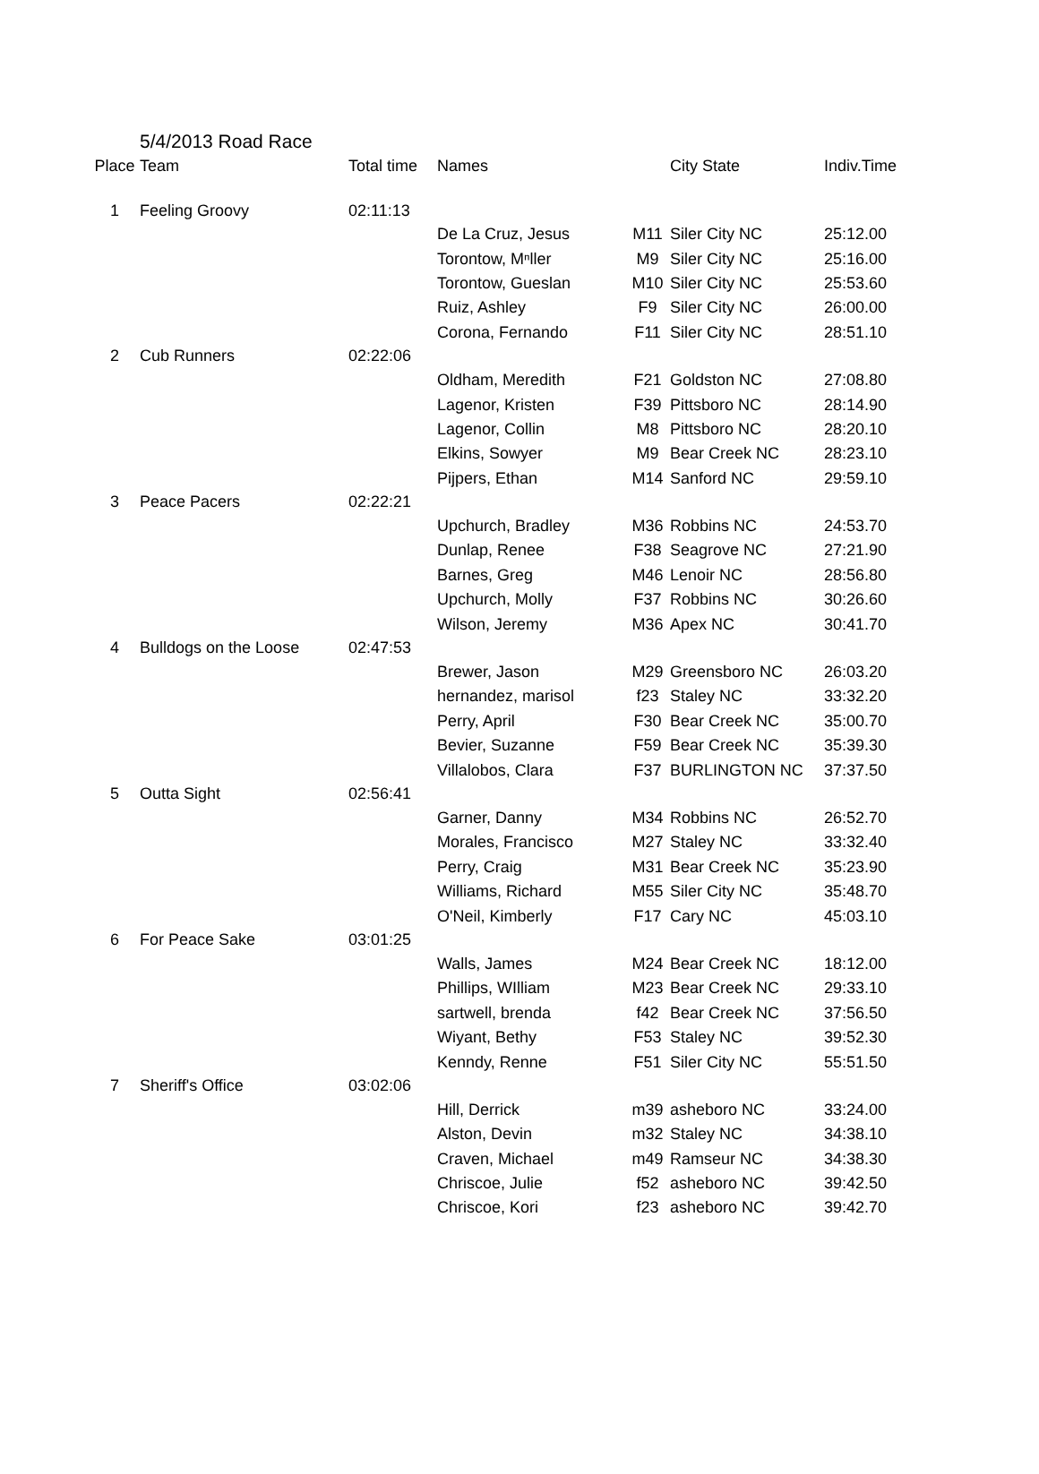5/4/2013 Road Race
| Place | Team | Total time | Names | | City State | Indiv.Time |
| --- | --- | --- | --- | --- | --- | --- |
| 1 | Feeling Groovy | 02:11:13 | | | | |
| | | | De La Cruz, Jesus | M11 | Siler City NC | 25:12.00 |
| | | | Torontow, Mⁿller | M9 | Siler City NC | 25:16.00 |
| | | | Torontow, Gueslan | M10 | Siler City NC | 25:53.60 |
| | | | Ruiz, Ashley | F9 | Siler City NC | 26:00.00 |
| | | | Corona, Fernando | F11 | Siler City NC | 28:51.10 |
| 2 | Cub Runners | 02:22:06 | | | | |
| | | | Oldham, Meredith | F21 | Goldston NC | 27:08.80 |
| | | | Lagenor, Kristen | F39 | Pittsboro NC | 28:14.90 |
| | | | Lagenor, Collin | M8 | Pittsboro NC | 28:20.10 |
| | | | Elkins, Sowyer | M9 | Bear Creek NC | 28:23.10 |
| | | | Pijpers, Ethan | M14 | Sanford NC | 29:59.10 |
| 3 | Peace Pacers | 02:22:21 | | | | |
| | | | Upchurch, Bradley | M36 | Robbins NC | 24:53.70 |
| | | | Dunlap, Renee | F38 | Seagrove NC | 27:21.90 |
| | | | Barnes, Greg | M46 | Lenoir NC | 28:56.80 |
| | | | Upchurch, Molly | F37 | Robbins NC | 30:26.60 |
| | | | Wilson, Jeremy | M36 | Apex NC | 30:41.70 |
| 4 | Bulldogs on the Loose | 02:47:53 | | | | |
| | | | Brewer, Jason | M29 | Greensboro NC | 26:03.20 |
| | | | hernandez, marisol | f23 | Staley NC | 33:32.20 |
| | | | Perry, April | F30 | Bear Creek NC | 35:00.70 |
| | | | Bevier, Suzanne | F59 | Bear Creek NC | 35:39.30 |
| | | | Villalobos, Clara | F37 | BURLINGTON NC | 37:37.50 |
| 5 | Outta Sight | 02:56:41 | | | | |
| | | | Garner, Danny | M34 | Robbins NC | 26:52.70 |
| | | | Morales, Francisco | M27 | Staley NC | 33:32.40 |
| | | | Perry, Craig | M31 | Bear Creek NC | 35:23.90 |
| | | | Williams, Richard | M55 | Siler City NC | 35:48.70 |
| | | | O'Neil, Kimberly | F17 | Cary NC | 45:03.10 |
| 6 | For Peace Sake | 03:01:25 | | | | |
| | | | Walls, James | M24 | Bear Creek NC | 18:12.00 |
| | | | Phillips, WIlliam | M23 | Bear Creek NC | 29:33.10 |
| | | | sartwell, brenda | f42 | Bear Creek NC | 37:56.50 |
| | | | Wiyant, Bethy | F53 | Staley NC | 39:52.30 |
| | | | Kenndy, Renne | F51 | Siler City NC | 55:51.50 |
| 7 | Sheriff's Office | 03:02:06 | | | | |
| | | | Hill, Derrick | m39 | asheboro NC | 33:24.00 |
| | | | Alston, Devin | m32 | Staley NC | 34:38.10 |
| | | | Craven, Michael | m49 | Ramseur NC | 34:38.30 |
| | | | Chriscoe, Julie | f52 | asheboro NC | 39:42.50 |
| | | | Chriscoe, Kori | f23 | asheboro NC | 39:42.70 |